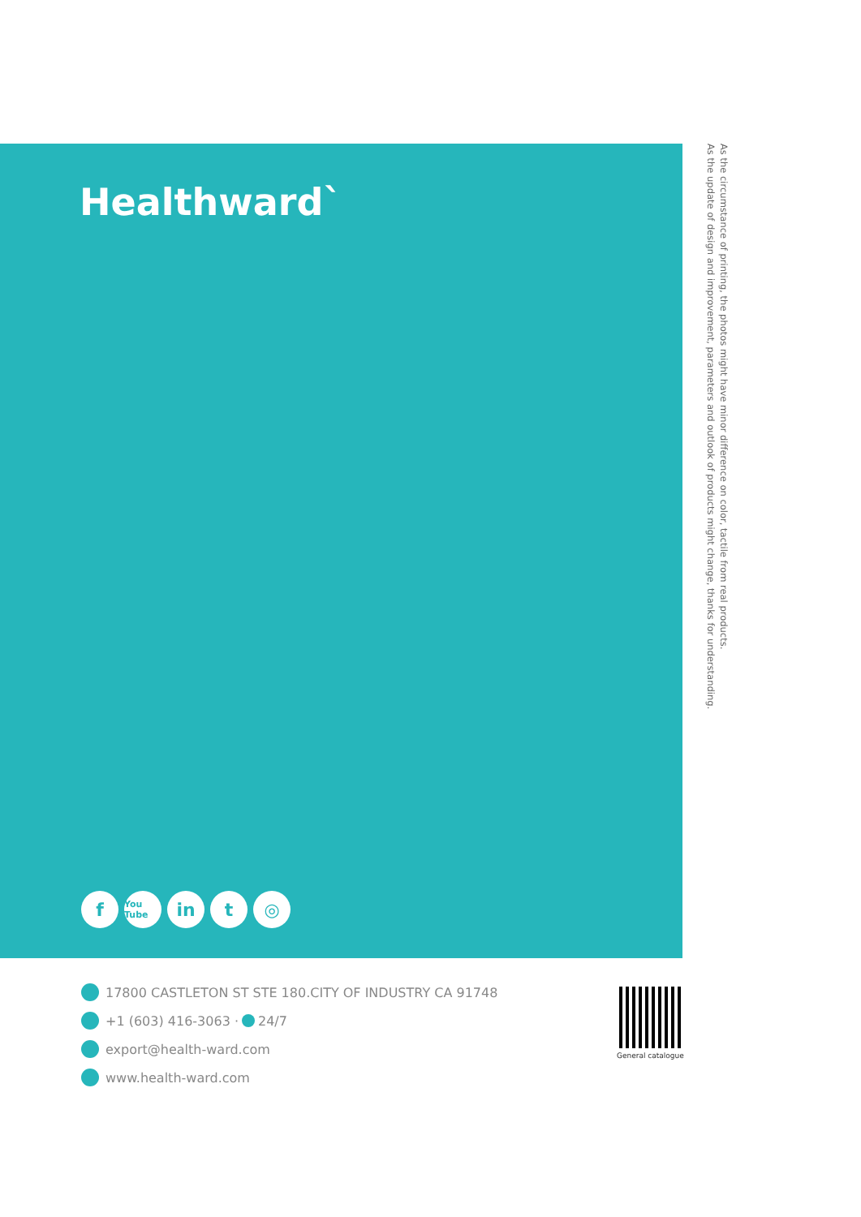Healthward`
f
You Tube
in t ◎
As the circumstance of printing, the photos might have minor difference on color, tactile from real products.
As the update of design and improvement, parameters and outlook of products might change, thanks for understanding.
17800 CASTLETON ST STE 180.CITY OF INDUSTRY CA 91748
+1 (603) 416-3063 · 24/7
export@health-ward.com
www.health-ward.com
General catalogue